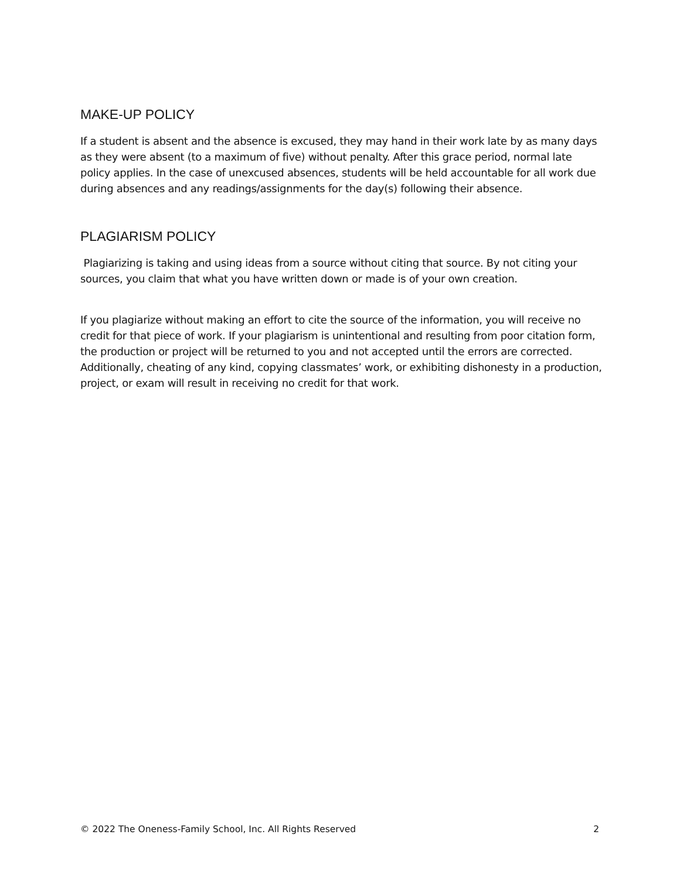MAKE-UP POLICY
If a student is absent and the absence is excused, they may hand in their work late by as many days as they were absent (to a maximum of five) without penalty. After this grace period, normal late policy applies. In the case of unexcused absences, students will be held accountable for all work due during absences and any readings/assignments for the day(s) following their absence.
PLAGIARISM POLICY
Plagiarizing is taking and using ideas from a source without citing that source. By not citing your sources, you claim that what you have written down or made is of your own creation.
If you plagiarize without making an effort to cite the source of the information, you will receive no credit for that piece of work. If your plagiarism is unintentional and resulting from poor citation form, the production or project will be returned to you and not accepted until the errors are corrected. Additionally, cheating of any kind, copying classmates’ work, or exhibiting dishonesty in a production, project, or exam will result in receiving no credit for that work.
© 2022 The Oneness-Family School, Inc. All Rights Reserved 2